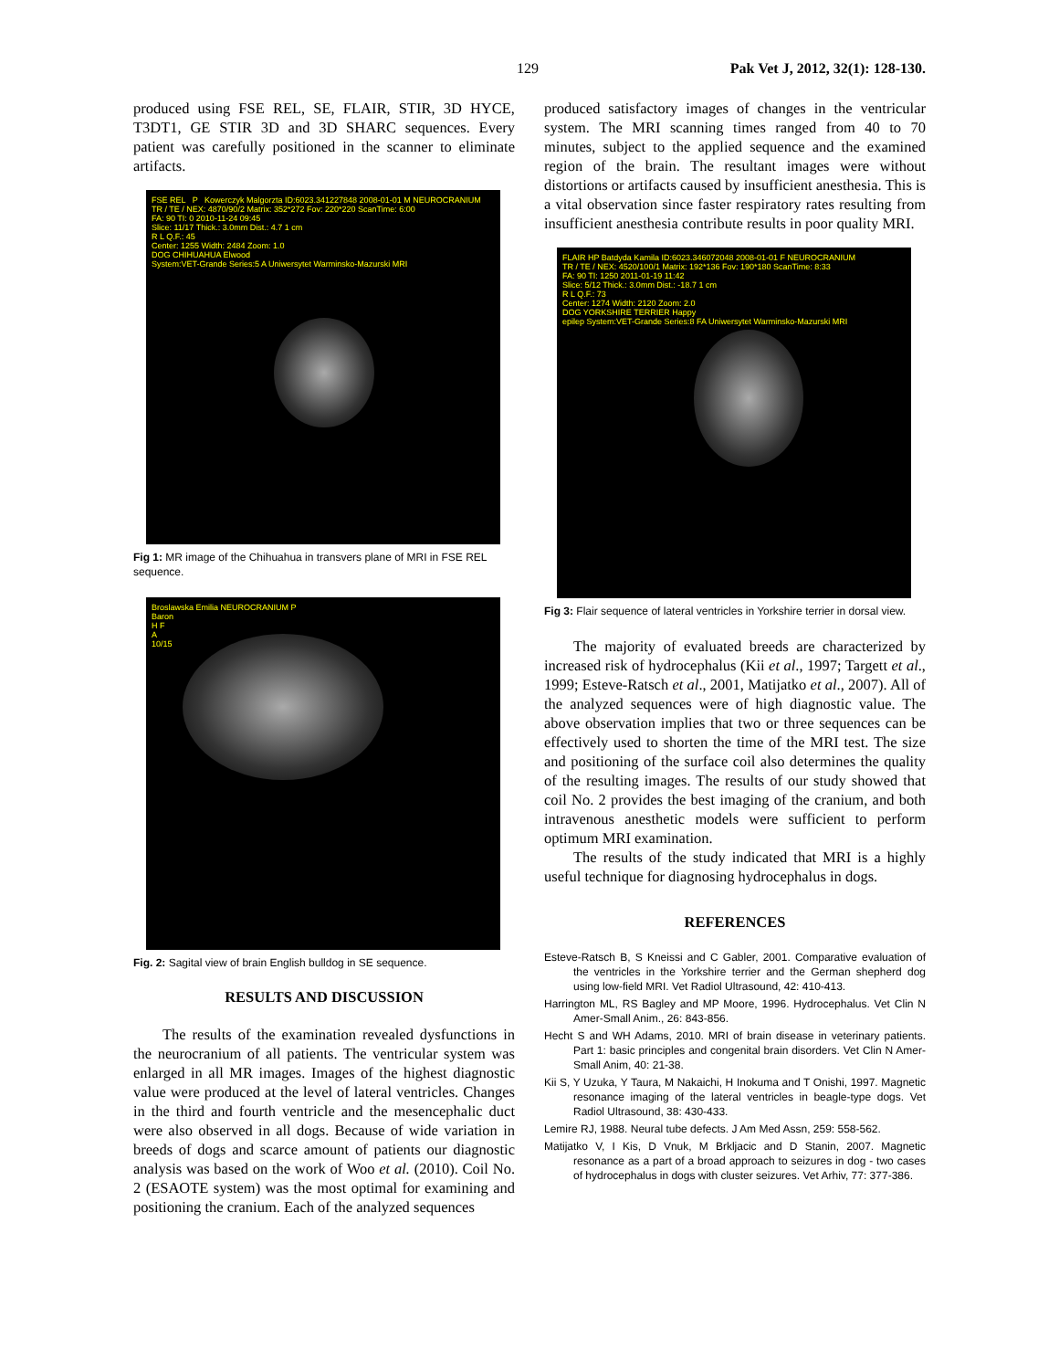129 Pak Vet J, 2012, 32(1): 128-130.
produced using FSE REL, SE, FLAIR, STIR, 3D HYCE, T3DT1, GE STIR 3D and 3D SHARC sequences. Every patient was carefully positioned in the scanner to eliminate artifacts.
FSE REL P Kowerczyk Malgorzta ID:6023.341227848 2008-01-01 M NEUROCRANIUM
TR / TE / NEX: 4870/90/2 Matrix: 352*272 Fov: 220*220 ScanTime: 6:00
FA: 90 TI: 0 2010-11-24 09:45
Slice: 11/17 Thick.: 3.0mm Dist.: 4.7 1 cm
R L Q.F.: 45
Center: 1255 Width: 2484 Zoom: 1.0
DOG CHIHUAHUA Elwood
System:VET-Grande Series:5 A Uniwersytet Warminsko-Mazurski MRI
Fig 1: MR image of the Chihuahua in transvers plane of MRI in FSE REL sequence.
Broslawska Emilia NEUROCRANIUM P
Baron
H F
A
10/15
Fig. 2: Sagital view of brain English bulldog in SE sequence.
RESULTS AND DISCUSSION
The results of the examination revealed dysfunctions in the neurocranium of all patients. The ventricular system was enlarged in all MR images. Images of the highest diagnostic value were produced at the level of lateral ventricles. Changes in the third and fourth ventricle and the mesencephalic duct were also observed in all dogs. Because of wide variation in breeds of dogs and scarce amount of patients our diagnostic analysis was based on the work of Woo et al. (2010). Coil No. 2 (ESAOTE system) was the most optimal for examining and positioning the cranium. Each of the analyzed sequences
produced satisfactory images of changes in the ventricular system. The MRI scanning times ranged from 40 to 70 minutes, subject to the applied sequence and the examined region of the brain. The resultant images were without distortions or artifacts caused by insufficient anesthesia. This is a vital observation since faster respiratory rates resulting from insufficient anesthesia contribute results in poor quality MRI.
FLAIR HP Batdyda Kamila ID:6023.346072048 2008-01-01 F NEUROCRANIUM
TR / TE / NEX: 4520/100/1 Matrix: 192*136 Fov: 190*180 ScanTime: 8:33
FA: 90 TI: 1250 2011-01-19 11:42
Slice: 5/12 Thick.: 3.0mm Dist.: -18.7 1 cm
R L Q.F.: 73
Center: 1274 Width: 2120 Zoom: 2.0
DOG YORKSHIRE TERRIER Happy
epilep System:VET-Grande Series:8 FA Uniwersytet Warminsko-Mazurski MRI
Fig 3: Flair sequence of lateral ventricles in Yorkshire terrier in dorsal view.
The majority of evaluated breeds are characterized by increased risk of hydrocephalus (Kii et al., 1997; Targett et al., 1999; Esteve-Ratsch et al., 2001, Matijatko et al., 2007). All of the analyzed sequences were of high diagnostic value. The above observation implies that two or three sequences can be effectively used to shorten the time of the MRI test. The size and positioning of the surface coil also determines the quality of the resulting images. The results of our study showed that coil No. 2 provides the best imaging of the cranium, and both intravenous anesthetic models were sufficient to perform optimum MRI examination.
The results of the study indicated that MRI is a highly useful technique for diagnosing hydrocephalus in dogs.
REFERENCES
Esteve-Ratsch B, S Kneissi and C Gabler, 2001. Comparative evaluation of the ventricles in the Yorkshire terrier and the German shepherd dog using low-field MRI. Vet Radiol Ultrasound, 42: 410-413.
Harrington ML, RS Bagley and MP Moore, 1996. Hydrocephalus. Vet Clin N Amer-Small Anim., 26: 843-856.
Hecht S and WH Adams, 2010. MRI of brain disease in veterinary patients. Part 1: basic principles and congenital brain disorders. Vet Clin N Amer-Small Anim, 40: 21-38.
Kii S, Y Uzuka, Y Taura, M Nakaichi, H Inokuma and T Onishi, 1997. Magnetic resonance imaging of the lateral ventricles in beagle-type dogs. Vet Radiol Ultrasound, 38: 430-433.
Lemire RJ, 1988. Neural tube defects. J Am Med Assn, 259: 558-562.
Matijatko V, I Kis, D Vnuk, M Brkljacic and D Stanin, 2007. Magnetic resonance as a part of a broad approach to seizures in dog - two cases of hydrocephalus in dogs with cluster seizures. Vet Arhiv, 77: 377-386.